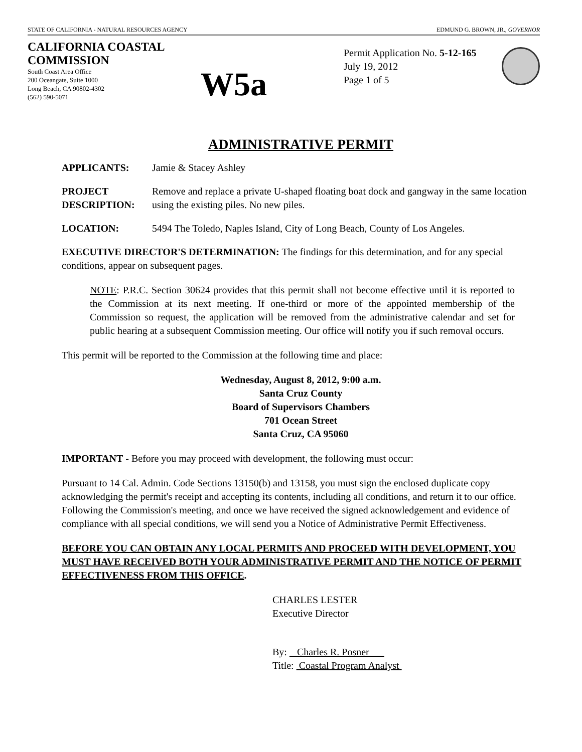STATE OF CALIFORNIA - NATURAL RESOURCES AGENCY EDMUND G. BROWN, JR., GOVERNOR
CALIFORNIA COASTAL COMMISSION
South Coast Area Office
200 Oceangate, Suite 1000
Long Beach, CA 90802-4302
(562) 590-5071
W5a
Permit Application No. 5-12-165
July 19, 2012
Page 1 of 5
ADMINISTRATIVE PERMIT
APPLICANTS: Jamie & Stacey Ashley
PROJECT DESCRIPTION:
Remove and replace a private U-shaped floating boat dock and gangway in the same location using the existing piles. No new piles.
LOCATION: 5494 The Toledo, Naples Island, City of Long Beach, County of Los Angeles.
EXECUTIVE DIRECTOR'S DETERMINATION: The findings for this determination, and for any special conditions, appear on subsequent pages.
NOTE: P.R.C. Section 30624 provides that this permit shall not become effective until it is reported to the Commission at its next meeting. If one-third or more of the appointed membership of the Commission so request, the application will be removed from the administrative calendar and set for public hearing at a subsequent Commission meeting. Our office will notify you if such removal occurs.
This permit will be reported to the Commission at the following time and place:
Wednesday, August 8, 2012, 9:00 a.m.
Santa Cruz County
Board of Supervisors Chambers
701 Ocean Street
Santa Cruz, CA 95060
IMPORTANT - Before you may proceed with development, the following must occur:
Pursuant to 14 Cal. Admin. Code Sections 13150(b) and 13158, you must sign the enclosed duplicate copy acknowledging the permit's receipt and accepting its contents, including all conditions, and return it to our office. Following the Commission's meeting, and once we have received the signed acknowledgement and evidence of compliance with all special conditions, we will send you a Notice of Administrative Permit Effectiveness.
BEFORE YOU CAN OBTAIN ANY LOCAL PERMITS AND PROCEED WITH DEVELOPMENT, YOU MUST HAVE RECEIVED BOTH YOUR ADMINISTRATIVE PERMIT AND THE NOTICE OF PERMIT EFFECTIVENESS FROM THIS OFFICE.
CHARLES LESTER
Executive Director
By: Charles R. Posner
Title: Coastal Program Analyst